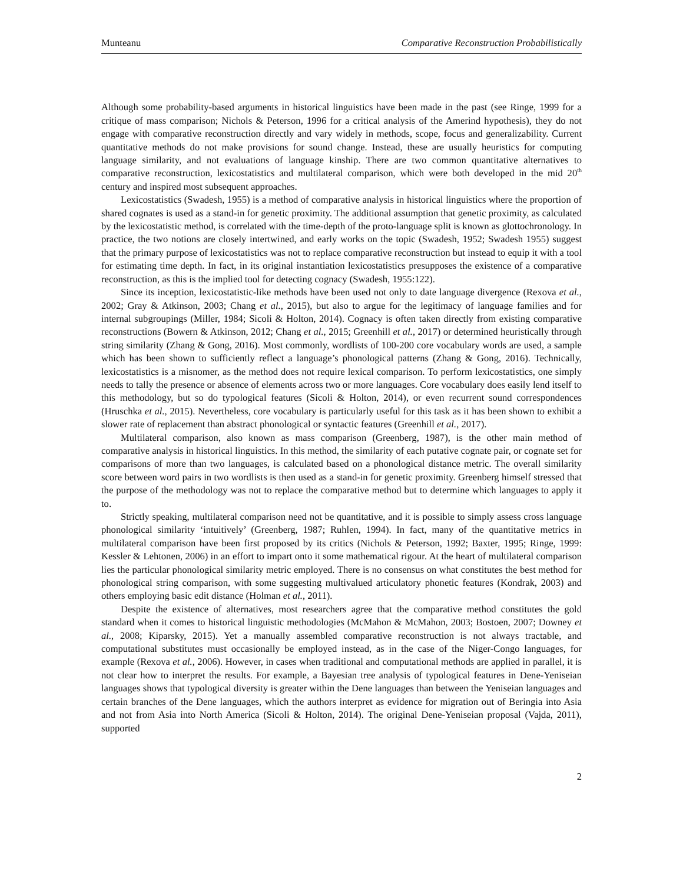Munteanu Comparative Reconstruction Probabilistically
Although some probability-based arguments in historical linguistics have been made in the past (see Ringe, 1999 for a critique of mass comparison; Nichols & Peterson, 1996 for a critical analysis of the Amerind hypothesis), they do not engage with comparative reconstruction directly and vary widely in methods, scope, focus and generalizability. Current quantitative methods do not make provisions for sound change. Instead, these are usually heuristics for computing language similarity, and not evaluations of language kinship. There are two common quantitative alternatives to comparative reconstruction, lexicostatistics and multilateral comparison, which were both developed in the mid 20<sup>th</sup> century and inspired most subsequent approaches.
Lexicostatistics (Swadesh, 1955) is a method of comparative analysis in historical linguistics where the proportion of shared cognates is used as a stand-in for genetic proximity. The additional assumption that genetic proximity, as calculated by the lexicostatistic method, is correlated with the time-depth of the proto-language split is known as glottochronology. In practice, the two notions are closely intertwined, and early works on the topic (Swadesh, 1952; Swadesh 1955) suggest that the primary purpose of lexicostatistics was not to replace comparative reconstruction but instead to equip it with a tool for estimating time depth. In fact, in its original instantiation lexicostatistics presupposes the existence of a comparative reconstruction, as this is the implied tool for detecting cognacy (Swadesh, 1955:122).
Since its inception, lexicostatistic-like methods have been used not only to date language divergence (Rexova et al., 2002; Gray & Atkinson, 2003; Chang et al., 2015), but also to argue for the legitimacy of language families and for internal subgroupings (Miller, 1984; Sicoli & Holton, 2014). Cognacy is often taken directly from existing comparative reconstructions (Bowern & Atkinson, 2012; Chang et al., 2015; Greenhill et al., 2017) or determined heuristically through string similarity (Zhang & Gong, 2016). Most commonly, wordlists of 100-200 core vocabulary words are used, a sample which has been shown to sufficiently reflect a language’s phonological patterns (Zhang & Gong, 2016). Technically, lexicostatistics is a misnomer, as the method does not require lexical comparison. To perform lexicostatistics, one simply needs to tally the presence or absence of elements across two or more languages. Core vocabulary does easily lend itself to this methodology, but so do typological features (Sicoli & Holton, 2014), or even recurrent sound correspondences (Hruschka et al., 2015). Nevertheless, core vocabulary is particularly useful for this task as it has been shown to exhibit a slower rate of replacement than abstract phonological or syntactic features (Greenhill et al., 2017).
Multilateral comparison, also known as mass comparison (Greenberg, 1987), is the other main method of comparative analysis in historical linguistics. In this method, the similarity of each putative cognate pair, or cognate set for comparisons of more than two languages, is calculated based on a phonological distance metric. The overall similarity score between word pairs in two wordlists is then used as a stand-in for genetic proximity. Greenberg himself stressed that the purpose of the methodology was not to replace the comparative method but to determine which languages to apply it to.
Strictly speaking, multilateral comparison need not be quantitative, and it is possible to simply assess cross language phonological similarity ‘intuitively’ (Greenberg, 1987; Ruhlen, 1994). In fact, many of the quantitative metrics in multilateral comparison have been first proposed by its critics (Nichols & Peterson, 1992; Baxter, 1995; Ringe, 1999: Kessler & Lehtonen, 2006) in an effort to impart onto it some mathematical rigour. At the heart of multilateral comparison lies the particular phonological similarity metric employed. There is no consensus on what constitutes the best method for phonological string comparison, with some suggesting multivalued articulatory phonetic features (Kondrak, 2003) and others employing basic edit distance (Holman et al., 2011).
Despite the existence of alternatives, most researchers agree that the comparative method constitutes the gold standard when it comes to historical linguistic methodologies (McMahon & McMahon, 2003; Bostoen, 2007; Downey et al., 2008; Kiparsky, 2015). Yet a manually assembled comparative reconstruction is not always tractable, and computational substitutes must occasionally be employed instead, as in the case of the Niger-Congo languages, for example (Rexova et al., 2006). However, in cases when traditional and computational methods are applied in parallel, it is not clear how to interpret the results. For example, a Bayesian tree analysis of typological features in Dene-Yeniseian languages shows that typological diversity is greater within the Dene languages than between the Yeniseian languages and certain branches of the Dene languages, which the authors interpret as evidence for migration out of Beringia into Asia and not from Asia into North America (Sicoli & Holton, 2014). The original Dene-Yeniseian proposal (Vajda, 2011), supported
2